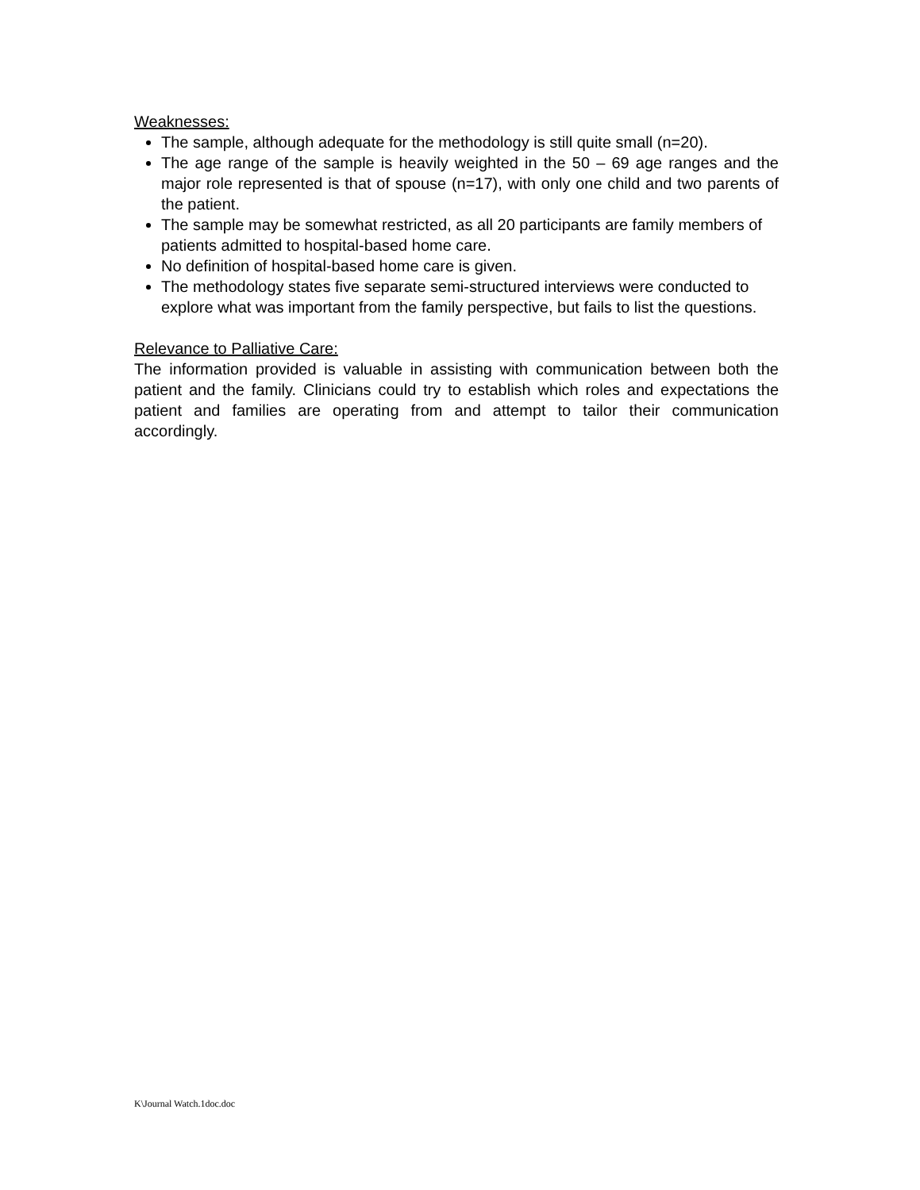Weaknesses:
The sample, although adequate for the methodology is still quite small (n=20).
The age range of the sample is heavily weighted in the 50 – 69 age ranges and the major role represented is that of spouse (n=17), with only one child and two parents of the patient.
The sample may be somewhat restricted, as all 20 participants are family members of patients admitted to hospital-based home care.
No definition of hospital-based home care is given.
The methodology states five separate semi-structured interviews were conducted to explore what was important from the family perspective, but fails to list the questions.
Relevance to Palliative Care:
The information provided is valuable in assisting with communication between both the patient and the family. Clinicians could try to establish which roles and expectations the patient and families are operating from and attempt to tailor their communication accordingly.
K\Journal Watch.1doc.doc